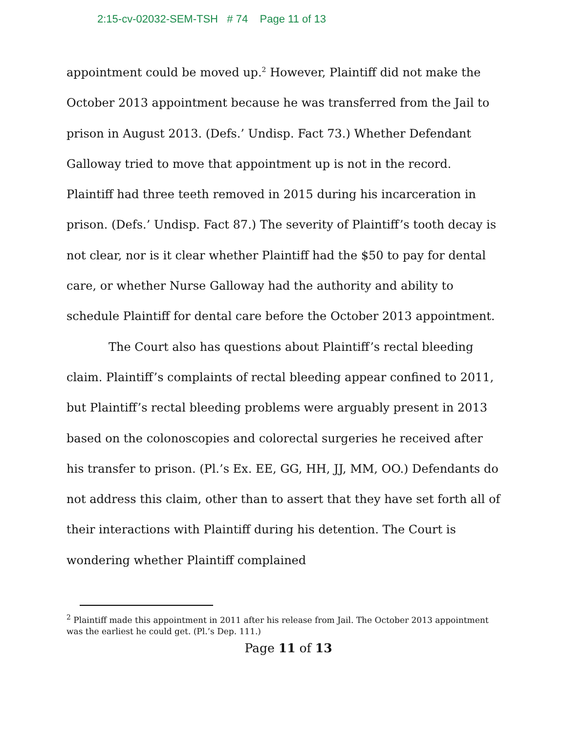2:15-cv-02032-SEM-TSH # 74 Page 11 of 13
appointment could be moved up.<sup>2</sup> However, Plaintiff did not make the October 2013 appointment because he was transferred from the Jail to prison in August 2013. (Defs.’ Undisp. Fact 73.) Whether Defendant Galloway tried to move that appointment up is not in the record. Plaintiff had three teeth removed in 2015 during his incarceration in prison. (Defs.’ Undisp. Fact 87.) The severity of Plaintiff’s tooth decay is not clear, nor is it clear whether Plaintiff had the $50 to pay for dental care, or whether Nurse Galloway had the authority and ability to schedule Plaintiff for dental care before the October 2013 appointment.
The Court also has questions about Plaintiff’s rectal bleeding claim. Plaintiff’s complaints of rectal bleeding appear confined to 2011, but Plaintiff’s rectal bleeding problems were arguably present in 2013 based on the colonoscopies and colorectal surgeries he received after his transfer to prison. (Pl.’s Ex. EE, GG, HH, JJ, MM, OO.) Defendants do not address this claim, other than to assert that they have set forth all of their interactions with Plaintiff during his detention. The Court is wondering whether Plaintiff complained
<sup>2</sup> Plaintiff made this appointment in 2011 after his release from Jail. The October 2013 appointment was the earliest he could get. (Pl.’s Dep. 111.)
Page 11 of 13